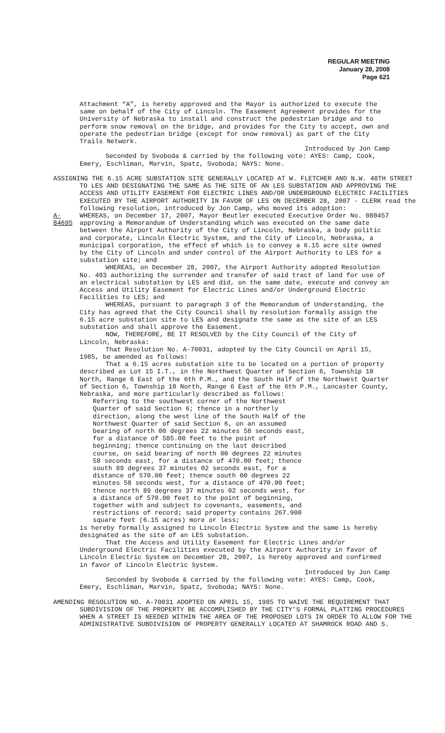REGULAR MEETING
January 28, 2008
Page 621
Attachment “A”, is hereby approved and the Mayor is authorized to execute the same on behalf of the City of Lincoln. The Easement Agreement provides for the University of Nebraska to install and construct the pedestrian bridge and to perform snow removal on the bridge, and provides for the City to accept, own and operate the pedestrian bridge (except for snow removal) as part of the City Trails Network.
Introduced by Jon Camp
Seconded by Svoboda & carried by the following vote: AYES: Camp, Cook, Emery, Eschliman, Marvin, Spatz, Svoboda; NAYS: None.
ASSIGNING THE 6.15 ACRE SUBSTATION SITE GENERALLY LOCATED AT W. FLETCHER AND N.W. 48TH STREET TO LES AND DESIGNATING THE SAME AS THE SITE OF AN LES SUBSTATION AND APPROVING THE ACCESS AND UTILITY EASEMENT FOR ELECTRIC LINES AND/OR UNDERGROUND ELECTRIC FACILITIES EXECUTED BY THE AIRPORT AUTHORITY IN FAVOR OF LES ON DECEMBER 28, 2007 - CLERK read the following resolution, introduced by Jon Camp, who moved its adoption:
A-84695
WHEREAS, on December 17, 2007, Mayor Beutler executed Executive Order No. 080457 approving a Memorandum of Understanding which was executed on the same date between the Airport Authority of the City of Lincoln, Nebraska, a body politic and corporate, Lincoln Electric System, and the City of Lincoln, Nebraska, a municipal corporation, the effect of which is to convey a 6.15 acre site owned by the City of Lincoln and under control of the Airport Authority to LES for a substation site; and
WHEREAS, on December 28, 2007, the Airport Authority adopted Resolution No. 493 authorizing the surrender and transfer of said tract of land for use of an electrical substation by LES and did, on the same date, execute and convey an Access and Utility Easement for Electric Lines and/or Underground Electric Facilities to LES; and
WHEREAS, pursuant to paragraph 3 of the Memorandum of Understanding, the City has agreed that the City Council shall by resolution formally assign the 6.15 acre substation site to LES and designate the same as the site of an LES substation and shall approve the Easement.
NOW, THEREFORE, BE IT RESOLVED by the City Council of the City of Lincoln, Nebraska:
That Resolution No. A-70031, adopted by the City Council on April 15, 1985, be amended as follows:
That a 6.15 acres substation site to be located on a portion of property described as Lot 15 I.T., in the Northwest Quarter of Section 6, Township 10 North, Range 6 East of the 6th P.M., and the South Half of the Northwest Quarter of Section 6, Township 10 North, Range 6 East of the 6th P.M., Lancaster County, Nebraska, and more particularly described as follows:
Referring to the southwest corner of the Northwest Quarter of said Section 6; thence in a northerly direction, along the west line of the South Half of the Northwest Quarter of said Section 6, on an assumed bearing of north 00 degrees 22 minutes 58 seconds east, for a distance of 585.00 feet to the point of beginning; thence continuing on the last described course, on said bearing of north 00 degrees 22 minutes 58 seconds east, for a distance of 470.00 feet; thence south 89 degrees 37 minutes 02 seconds east, for a distance of 570.00 feet; thence south 00 degrees 22 minutes 58 seconds west, for a distance of 470.00 feet; thence north 89 degrees 37 minutes 02 seconds west, for a distance of 570.00 feet to the point of beginning, together with and subject to covenants, easements, and restrictions of record; said property contains 267.900 square feet (6.15 acres) more or less;
is hereby formally assigned to Lincoln Electric System and the same is hereby designated as the site of an LES substation.
That the Access and Utility Easement for Electric Lines and/or Underground Electric Facilities executed by the Airport Authority in favor of Lincoln Electric System on December 28, 2007, is hereby approved and confirmed in favor of Lincoln Electric System.
Introduced by Jon Camp
Seconded by Svoboda & carried by the following vote: AYES: Camp, Cook, Emery, Eschliman, Marvin, Spatz, Svoboda; NAYS: None.
AMENDING RESOLUTION NO. A-70031 ADOPTED ON APRIL 15, 1985 TO WAIVE THE REQUIREMENT THAT SUBDIVISION OF THE PROPERTY BE ACCOMPLISHED BY THE CITY’S FORMAL PLATTING PROCEDURES WHEN A STREET IS NEEDED WITHIN THE AREA OF THE PROPOSED LOTS IN ORDER TO ALLOW FOR THE ADMINISTRATIVE SUBDIVISION OF PROPERTY GENERALLY LOCATED AT SHAMROCK ROAD AND S.